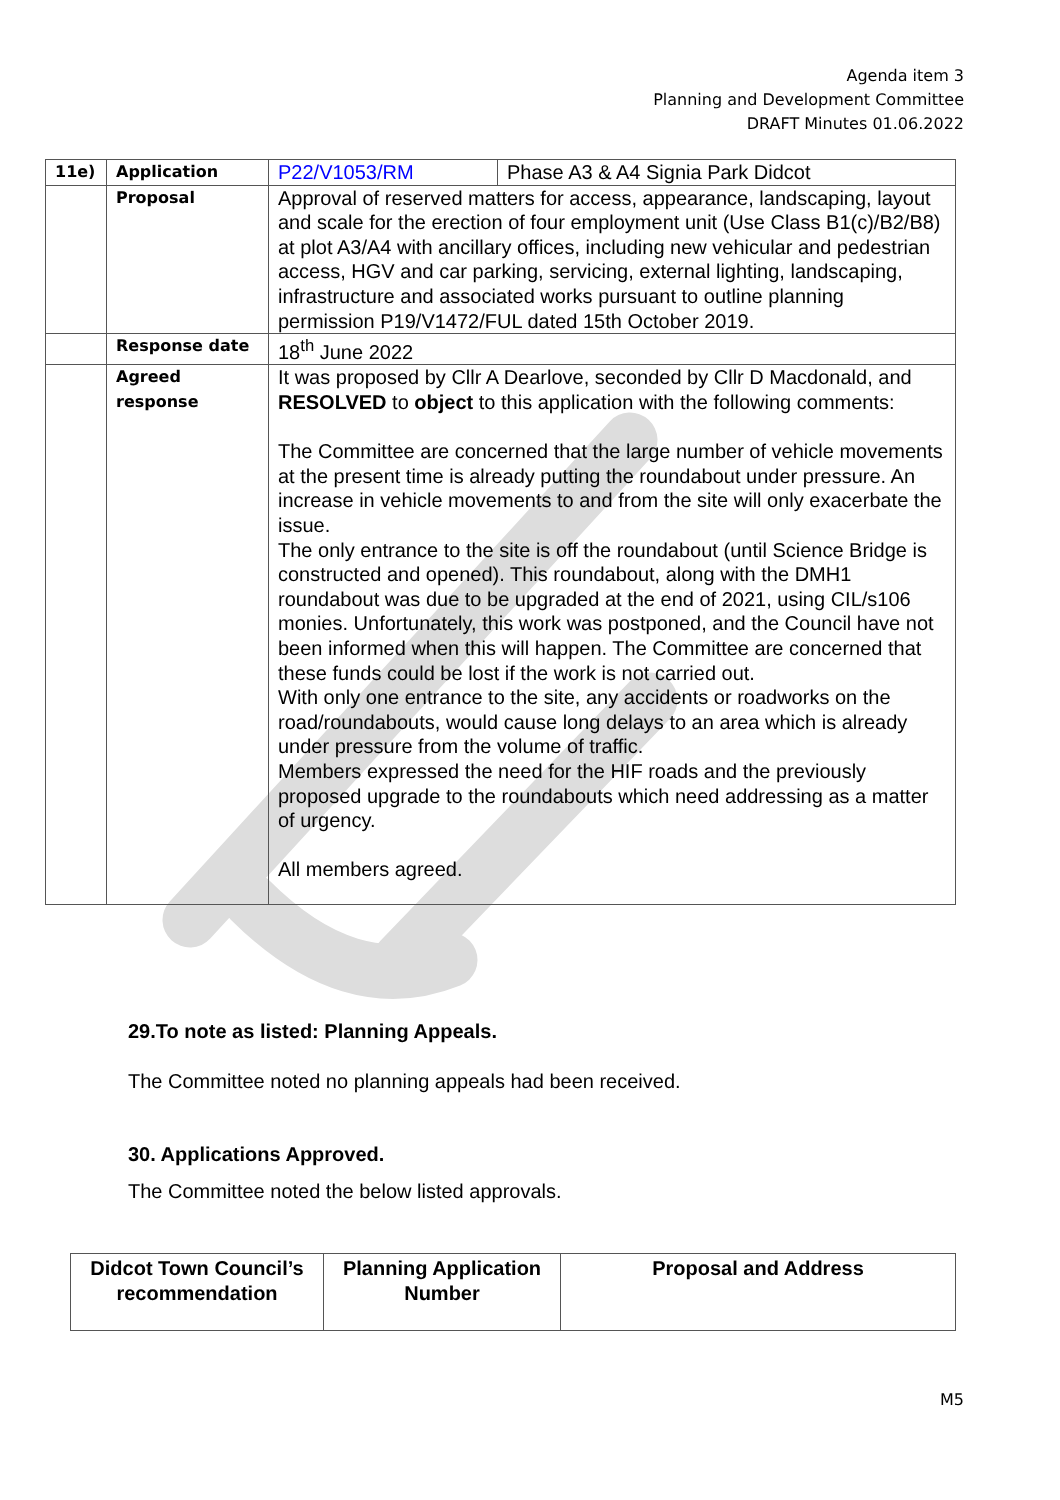Agenda item 3
Planning and Development Committee
DRAFT Minutes 01.06.2022
| 11e) | Application | P22/V1053/RM | Phase A3 & A4 Signia Park Didcot |
| | Proposal | Approval of reserved matters for access, appearance, landscaping, layout and scale for the erection of four employment unit (Use Class B1(c)/B2/B8) at plot A3/A4 with ancillary offices, including new vehicular and pedestrian access, HGV and car parking, servicing, external lighting, landscaping, infrastructure and associated works pursuant to outline planning permission P19/V1472/FUL dated 15th October 2019. | |
| | Response date | 18<sup>th</sup> June 2022 | |
| | Agreed response | It was proposed by Cllr A Dearlove, seconded by Cllr D Macdonald, and RESOLVED to object to this application with the following comments: The Committee are concerned that the large number of vehicle movements at the present time is already putting the roundabout under pressure. An increase in vehicle movements to and from the site will only exacerbate the issue. The only entrance to the site is off the roundabout (until Science Bridge is constructed and opened). This roundabout, along with the DMH1 roundabout was due to be upgraded at the end of 2021, using CIL/s106 monies. Unfortunately, this work was postponed, and the Council have not been informed when this will happen. The Committee are concerned that these funds could be lost if the work is not carried out. With only one entrance to the site, any accidents or roadworks on the road/roundabouts, would cause long delays to an area which is already under pressure from the volume of traffic. Members expressed the need for the HIF roads and the previously proposed upgrade to the roundabouts which need addressing as a matter of urgency. All members agreed. | |
29.To note as listed: Planning Appeals.
The Committee noted no planning appeals had been received.
30. Applications Approved.
The Committee noted the below listed approvals.
| Didcot Town Council’s recommendation | Planning Application Number | Proposal and Address |
| --- | --- | --- |
M5